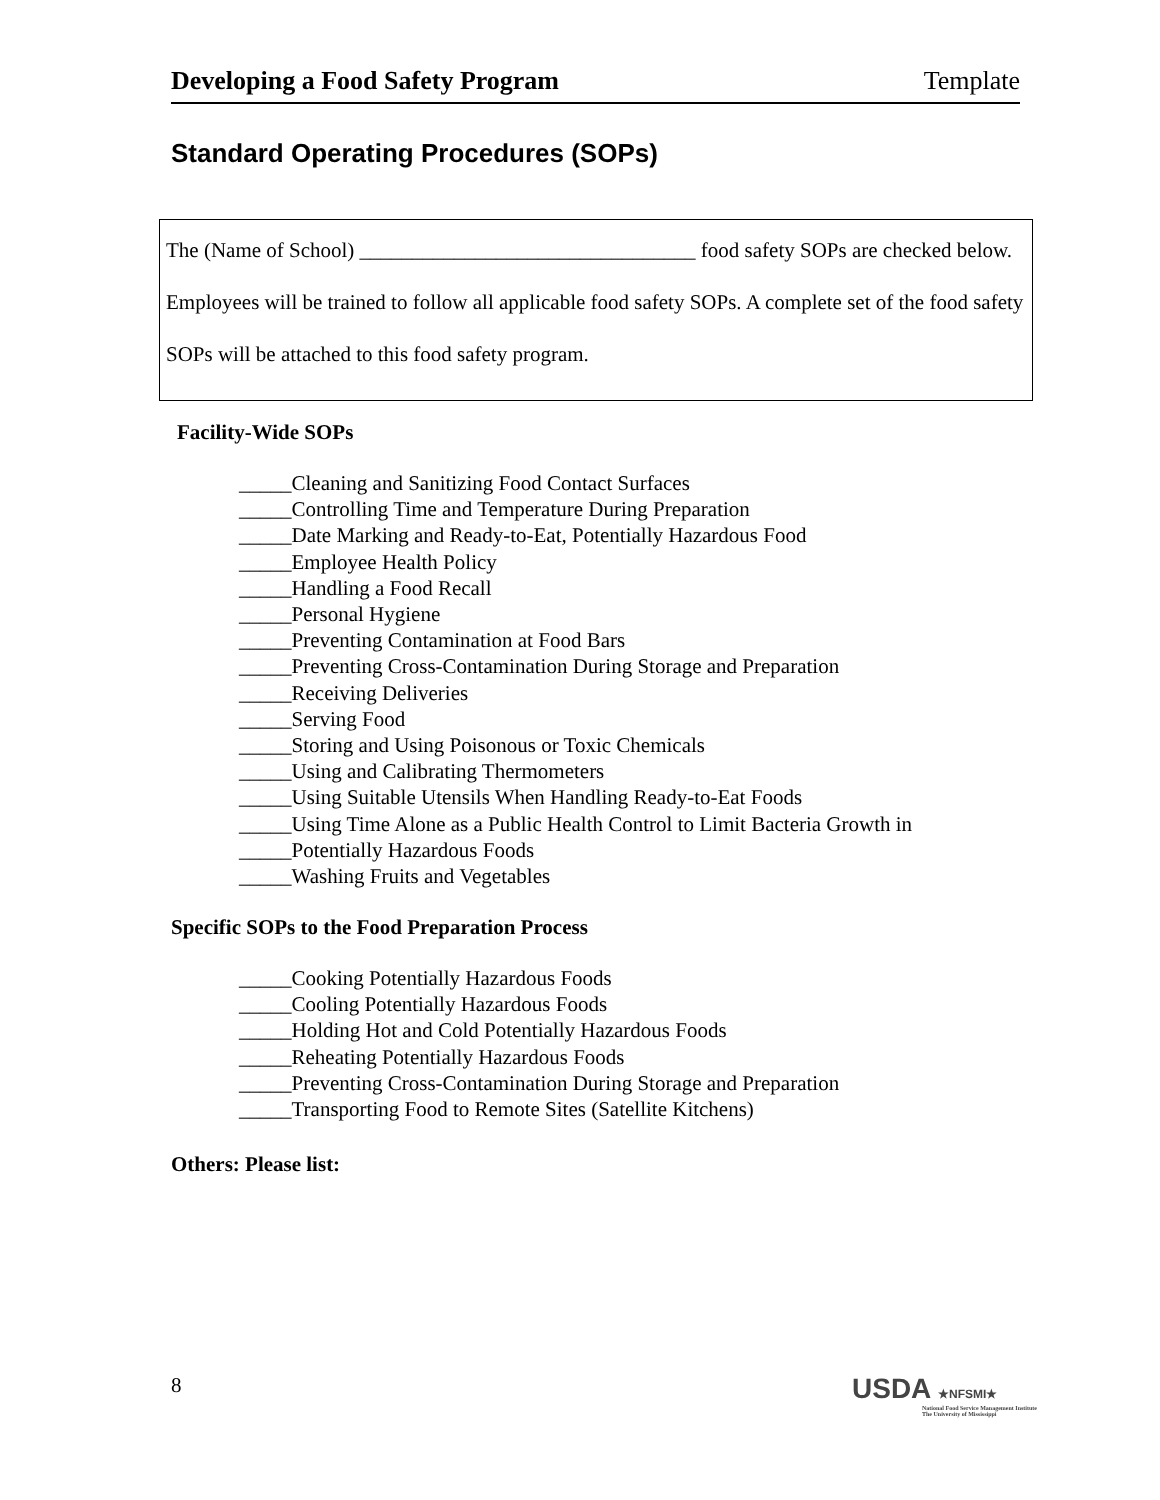Developing a Food Safety Program Template
Standard Operating Procedures (SOPs)
The (Name of School) ________________________________ food safety SOPs are checked below. Employees will be trained to follow all applicable food safety SOPs. A complete set of the food safety SOPs will be attached to this food safety program.
Facility-Wide SOPs
_____Cleaning and Sanitizing Food Contact Surfaces
_____Controlling Time and Temperature During Preparation
_____Date Marking and Ready-to-Eat, Potentially Hazardous Food
_____Employee Health Policy
_____Handling a Food Recall
_____Personal Hygiene
_____Preventing Contamination at Food Bars
_____Preventing Cross-Contamination During Storage and Preparation
_____Receiving Deliveries
_____Serving Food
_____Storing and Using Poisonous or Toxic Chemicals
_____Using and Calibrating Thermometers
_____Using Suitable Utensils When Handling Ready-to-Eat Foods
_____Using Time Alone as a Public Health Control to Limit Bacteria Growth in
_____Potentially Hazardous Foods
_____Washing Fruits and Vegetables
Specific SOPs to the Food Preparation Process
_____Cooking Potentially Hazardous Foods
_____Cooling Potentially Hazardous Foods
_____Holding Hot and Cold Potentially Hazardous Foods
_____Reheating Potentially Hazardous Foods
_____Preventing Cross-Contamination During Storage and Preparation
_____Transporting Food to Remote Sites (Satellite Kitchens)
Others: Please list:
8
USDA ★NFSMI★
National Food Service Management Institute
The University of Mississippi